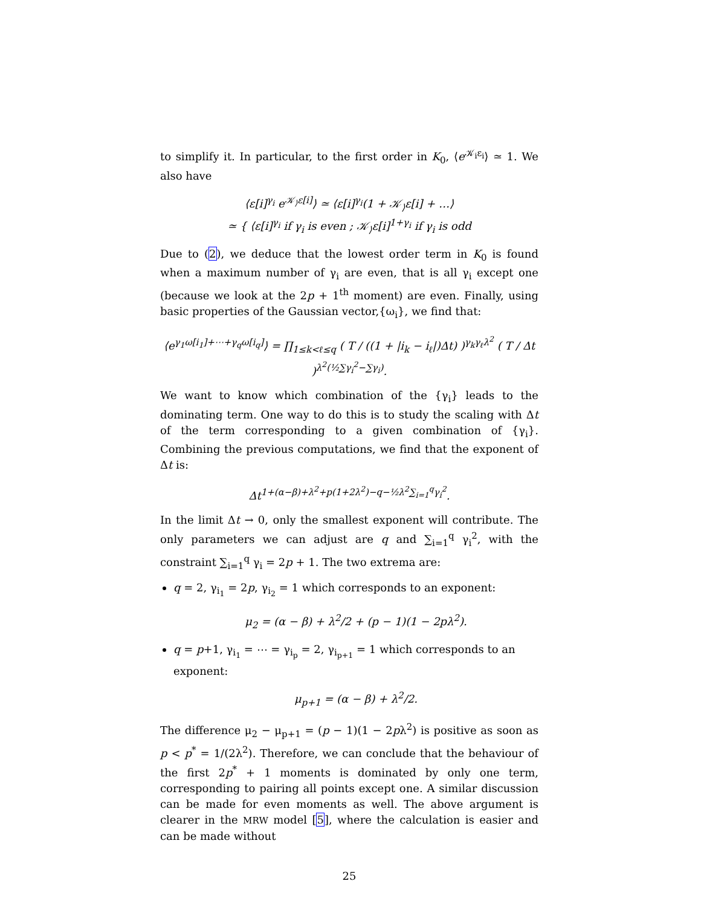to simplify it. In particular, to the first order in K<sub>0</sub>, ⟨e<sup>𝒦<sub>i</sub>ε<sub>i</sub></sup>⟩ ≃ 1. We also have
⟨ε[i]<sup>γ<sub>i</sub></sup> e<sup>𝒦<sub>⟩</sub>ε[i]</sup>⟩ ≃ ⟨ε[i]<sup>γ<sub>i</sub></sup>(1 + 𝒦<sub>⟩</sub>ε[i] + …⟩
≃ { ⟨ε[i]<sup>γ<sub>i</sub></sup> if γ<sub>i</sub> is even ; 𝒦<sub>⟩</sub>ε[i]<sup>1+γ<sub>i</sub></sup> if γ<sub>i</sub> is odd
Due to (2), we deduce that the lowest order term in K<sub>0</sub> is found when a maximum number of γ<sub>i</sub> are even, that is all γ<sub>i</sub> except one (because we look at the 2p + 1<sup>th</sup> moment) are even. Finally, using basic properties of the Gaussian vector,{ω<sub>i</sub>}, we find that:
⟨e<sup>γ<sub>1</sub>ω[i<sub>1</sub>]+⋯+γ<sub>q</sub>ω[i<sub>q</sub>]</sup>⟩ = ∏<sub>1≤k<ℓ≤q</sub> ( T / ((1 + |i<sub>k</sub> − i<sub>ℓ</sub>|)Δt) )<sup>γ<sub>k</sub>γ<sub>ℓ</sub>λ<sup>2</sup></sup> ( T / Δt )<sup>λ<sup>2</sup>(½∑γ<sub>i</sub><sup>2</sup>−∑γ<sub>i</sub>)</sup>.
We want to know which combination of the {γ<sub>i</sub>} leads to the dominating term. One way to do this is to study the scaling with Δt of the term corresponding to a given combination of {γ<sub>i</sub>}. Combining the previous computations, we find that the exponent of Δt is:
Δt<sup>1+(α−β)+λ<sup>2</sup>+p(1+2λ<sup>2</sup>)−q−½λ<sup>2</sup>∑<sub>i=1</sub><sup>q</sup>γ<sub>i</sub><sup>2</sup></sup>.
In the limit Δt → 0, only the smallest exponent will contribute. The only parameters we can adjust are q and ∑<sub>i=1</sub><sup>q</sup> γ<sub>i</sub><sup>2</sup>, with the constraint ∑<sub>i=1</sub><sup>q</sup> γ<sub>i</sub> = 2p + 1. The two extrema are:
q = 2, γ<sub>i<sub>1</sub></sub> = 2p, γ<sub>i<sub>2</sub></sub> = 1 which corresponds to an exponent:
μ<sub>2</sub> = (α − β) + λ<sup>2</sup>/2 + (p − 1)(1 − 2pλ<sup>2</sup>).
q = p+1, γ<sub>i<sub>1</sub></sub> = ⋯ = γ<sub>i<sub>p</sub></sub> = 2, γ<sub>i<sub>p+1</sub></sub> = 1 which corresponds to an exponent:
μ<sub>p+1</sub> = (α − β) + λ<sup>2</sup>/2.
The difference μ<sub>2</sub> − μ<sub>p+1</sub> = (p − 1)(1 − 2pλ<sup>2</sup>) is positive as soon as p < p<sup>*</sup> = 1/(2λ<sup>2</sup>). Therefore, we can conclude that the behaviour of the first 2p<sup>*</sup> + 1 moments is dominated by only one term, corresponding to pairing all points except one. A similar discussion can be made for even moments as well. The above argument is clearer in the MRW model [5], where the calculation is easier and can be made without
25